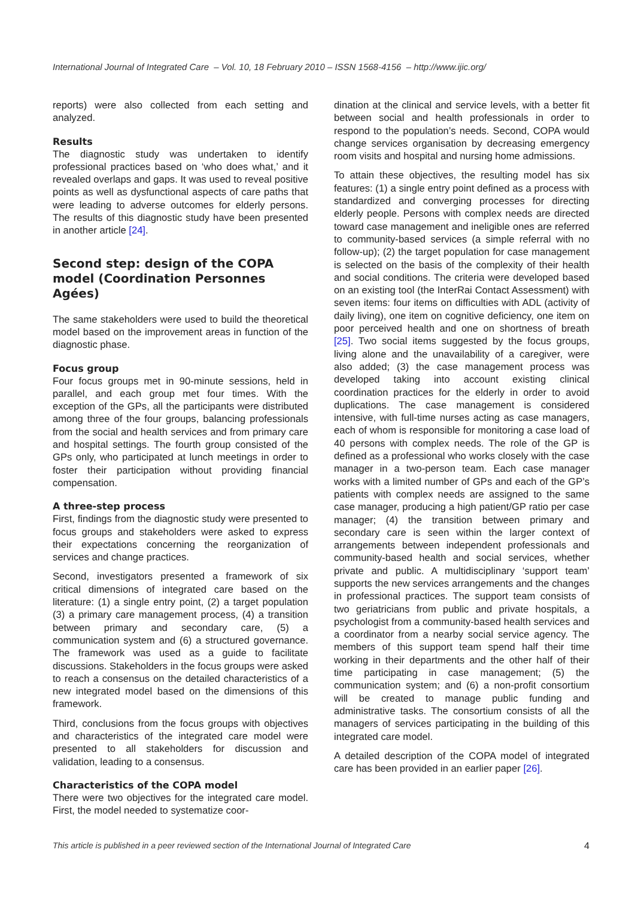International Journal of Integrated Care – Vol. 10, 18 February 2010 – ISSN 1568-4156 – http://www.ijic.org/
reports) were also collected from each setting and analyzed.
Results
The diagnostic study was undertaken to identify professional practices based on ‘who does what,’ and it revealed overlaps and gaps. It was used to reveal positive points as well as dysfunctional aspects of care paths that were leading to adverse outcomes for elderly persons. The results of this diagnostic study have been presented in another article [24].
Second step: design of the COPA model (Coordination Personnes Agées)
The same stakeholders were used to build the theoretical model based on the improvement areas in function of the diagnostic phase.
Focus group
Four focus groups met in 90-minute sessions, held in parallel, and each group met four times. With the exception of the GPs, all the participants were distributed among three of the four groups, balancing professionals from the social and health services and from primary care and hospital settings. The fourth group consisted of the GPs only, who participated at lunch meetings in order to foster their participation without providing financial compensation.
A three-step process
First, findings from the diagnostic study were presented to focus groups and stakeholders were asked to express their expectations concerning the reorganization of services and change practices.
Second, investigators presented a framework of six critical dimensions of integrated care based on the literature: (1) a single entry point, (2) a target population (3) a primary care management process, (4) a transition between primary and secondary care, (5) a communication system and (6) a structured governance. The framework was used as a guide to facilitate discussions. Stakeholders in the focus groups were asked to reach a consensus on the detailed characteristics of a new integrated model based on the dimensions of this framework.
Third, conclusions from the focus groups with objectives and characteristics of the integrated care model were presented to all stakeholders for discussion and validation, leading to a consensus.
Characteristics of the COPA model
There were two objectives for the integrated care model. First, the model needed to systematize coor-
dination at the clinical and service levels, with a better fit between social and health professionals in order to respond to the population’s needs. Second, COPA would change services organisation by decreasing emergency room visits and hospital and nursing home admissions.
To attain these objectives, the resulting model has six features: (1) a single entry point defined as a process with standardized and converging processes for directing elderly people. Persons with complex needs are directed toward case management and ineligible ones are referred to community-based services (a simple referral with no follow-up); (2) the target population for case management is selected on the basis of the complexity of their health and social conditions. The criteria were developed based on an existing tool (the InterRai Contact Assessment) with seven items: four items on difficulties with ADL (activity of daily living), one item on cognitive deficiency, one item on poor perceived health and one on shortness of breath [25]. Two social items suggested by the focus groups, living alone and the unavailability of a caregiver, were also added; (3) the case management process was developed taking into account existing clinical coordination practices for the elderly in order to avoid duplications. The case management is considered intensive, with full-time nurses acting as case managers, each of whom is responsible for monitoring a case load of 40 persons with complex needs. The role of the GP is defined as a professional who works closely with the case manager in a two-person team. Each case manager works with a limited number of GPs and each of the GP’s patients with complex needs are assigned to the same case manager, producing a high patient/GP ratio per case manager; (4) the transition between primary and secondary care is seen within the larger context of arrangements between independent professionals and community-based health and social services, whether private and public. A multidisciplinary ‘support team’ supports the new services arrangements and the changes in professional practices. The support team consists of two geriatricians from public and private hospitals, a psychologist from a community-based health services and a coordinator from a nearby social service agency. The members of this support team spend half their time working in their departments and the other half of their time participating in case management; (5) the communication system; and (6) a non-profit consortium will be created to manage public funding and administrative tasks. The consortium consists of all the managers of services participating in the building of this integrated care model.
A detailed description of the COPA model of integrated care has been provided in an earlier paper [26].
This article is published in a peer reviewed section of the International Journal of Integrated Care 4